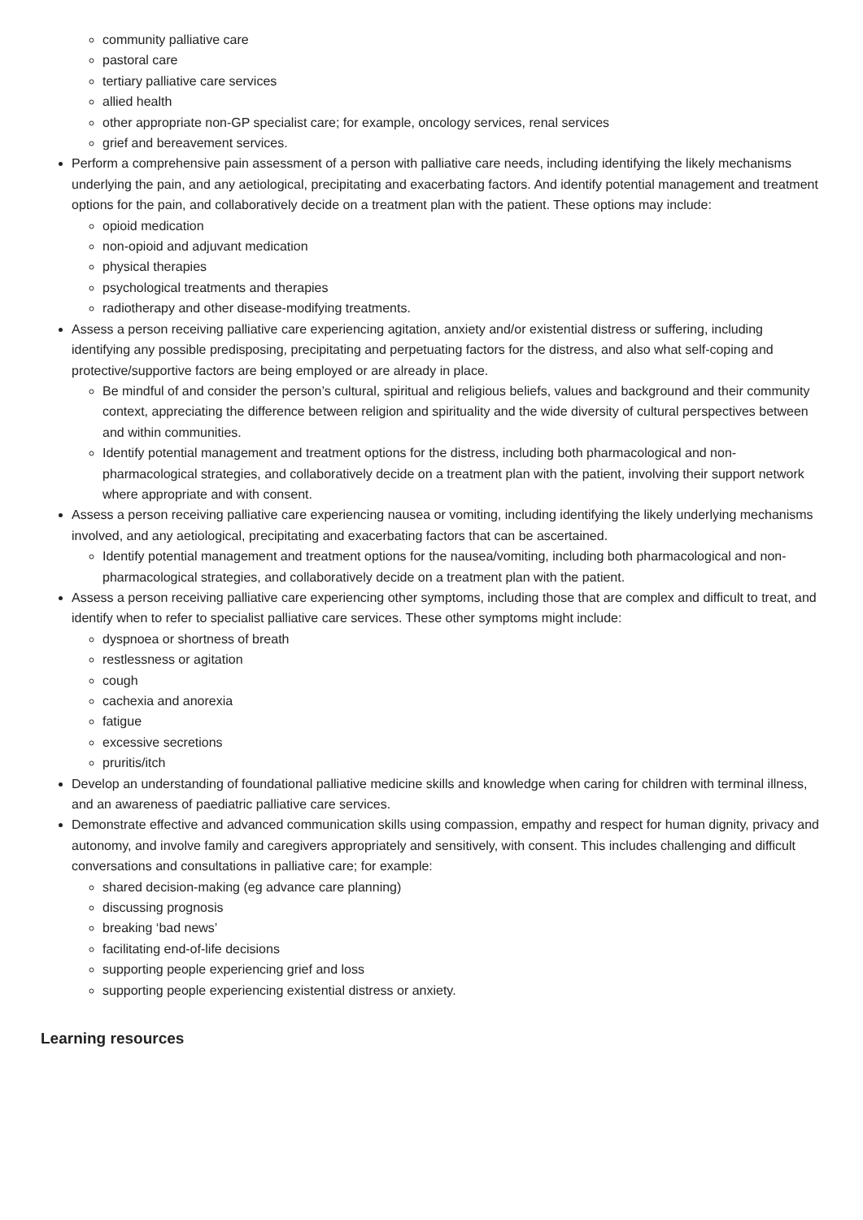community palliative care
pastoral care
tertiary palliative care services
allied health
other appropriate non-GP specialist care; for example, oncology services, renal services
grief and bereavement services.
Perform a comprehensive pain assessment of a person with palliative care needs, including identifying the likely mechanisms underlying the pain, and any aetiological, precipitating and exacerbating factors. And identify potential management and treatment options for the pain, and collaboratively decide on a treatment plan with the patient. These options may include:
opioid medication
non-opioid and adjuvant medication
physical therapies
psychological treatments and therapies
radiotherapy and other disease-modifying treatments.
Assess a person receiving palliative care experiencing agitation, anxiety and/or existential distress or suffering, including identifying any possible predisposing, precipitating and perpetuating factors for the distress, and also what self-coping and protective/supportive factors are being employed or are already in place.
Be mindful of and consider the person’s cultural, spiritual and religious beliefs, values and background and their community context, appreciating the difference between religion and spirituality and the wide diversity of cultural perspectives between and within communities.
Identify potential management and treatment options for the distress, including both pharmacological and non-pharmacological strategies, and collaboratively decide on a treatment plan with the patient, involving their support network where appropriate and with consent.
Assess a person receiving palliative care experiencing nausea or vomiting, including identifying the likely underlying mechanisms involved, and any aetiological, precipitating and exacerbating factors that can be ascertained.
Identify potential management and treatment options for the nausea/vomiting, including both pharmacological and non-pharmacological strategies, and collaboratively decide on a treatment plan with the patient.
Assess a person receiving palliative care experiencing other symptoms, including those that are complex and difficult to treat, and identify when to refer to specialist palliative care services. These other symptoms might include:
dyspnoea or shortness of breath
restlessness or agitation
cough
cachexia and anorexia
fatigue
excessive secretions
pruritis/itch
Develop an understanding of foundational palliative medicine skills and knowledge when caring for children with terminal illness, and an awareness of paediatric palliative care services.
Demonstrate effective and advanced communication skills using compassion, empathy and respect for human dignity, privacy and autonomy, and involve family and caregivers appropriately and sensitively, with consent. This includes challenging and difficult conversations and consultations in palliative care; for example:
shared decision-making (eg advance care planning)
discussing prognosis
breaking ‘bad news’
facilitating end-of-life decisions
supporting people experiencing grief and loss
supporting people experiencing existential distress or anxiety.
Learning resources